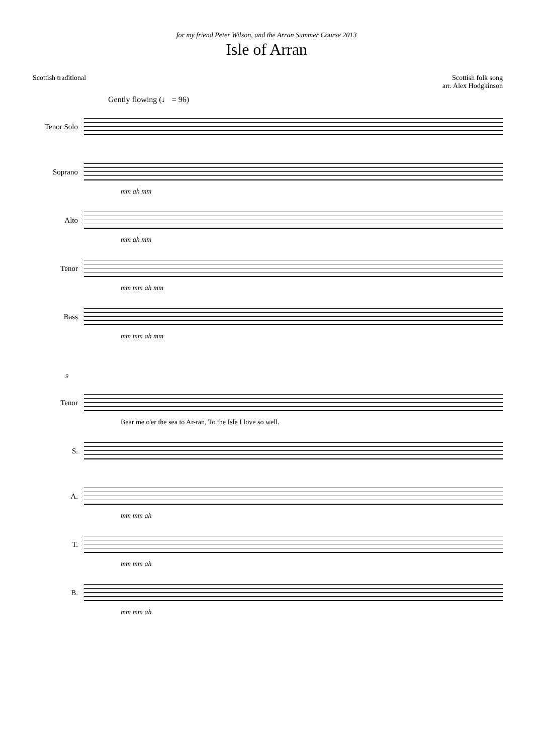for my friend Peter Wilson, and the Arran Summer Course 2013
Isle of Arran
Scottish traditional Scottish folk song
arr. Alex Hodgkinson
Gently flowing (♩ = 96)
Tenor Solo
Soprano
mm ah mm
Alto
mm ah mm
Tenor
mm mm ah mm
Bass
mm mm ah mm
9
Tenor
Bear me o'er the sea to Ar-ran, To the Isle I love so well.
S.
A.
mm mm ah
T.
mm mm ah
B.
mm mm ah